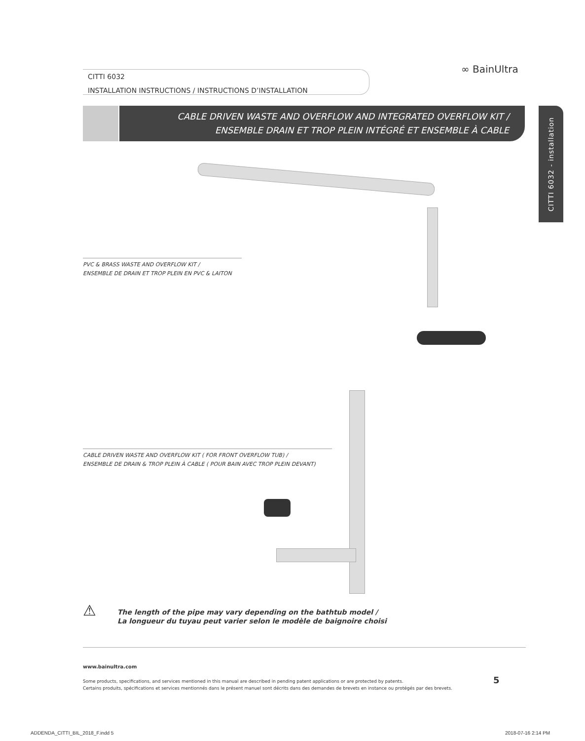CITTI 6032
INSTALLATION INSTRUCTIONS / INSTRUCTIONS D’INSTALLATION
∞ BainUltra
CABLE DRIVEN WASTE AND OVERFLOW AND INTEGRATED OVERFLOW KIT /
ENSEMBLE DRAIN ET TROP PLEIN INTÉGRÉ ET ENSEMBLE À CABLE
CITTI 6032 - installation
PVC & BRASS WASTE AND OVERFLOW KIT /
ENSEMBLE DE DRAIN ET TROP PLEIN EN PVC & LAITON
CABLE DRIVEN WASTE AND OVERFLOW KIT ( FOR FRONT OVERFLOW TUB) /
ENSEMBLE DE DRAIN & TROP PLEIN À CABLE ( POUR BAIN AVEC TROP PLEIN DEVANT)
⚠
The length of the pipe may vary depending on the bathtub model /
La longueur du tuyau peut varier selon le modèle de baignoire choisi
www.bainultra.com
Some products, specifications, and services mentioned in this manual are described in pending patent applications or are protected by patents.
Certains produits, spécifications et services mentionnés dans le présent manuel sont décrits dans des demandes de brevets en instance ou protégés par des brevets.
5
ADDENDA_CITTI_BIL_2018_F.indd 5
2018-07-16 2:14 PM